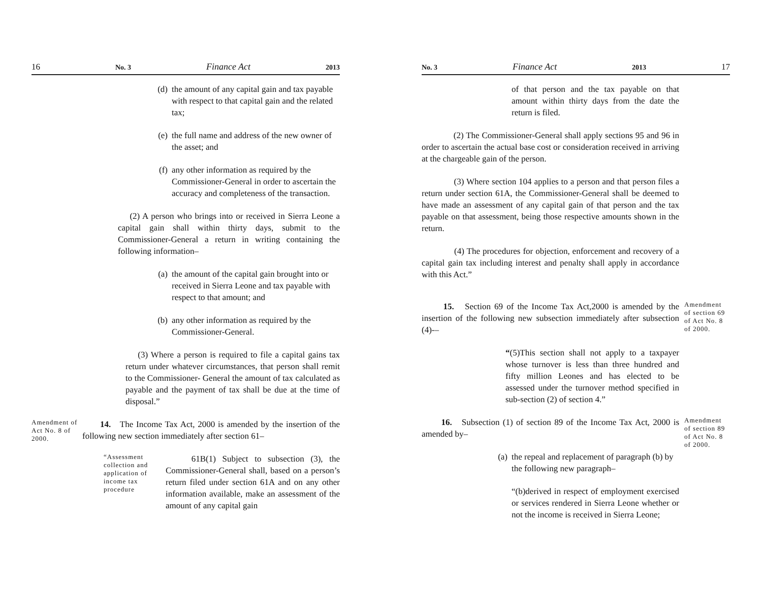16 No. 3 Finance Act 2013
(d) the amount of any capital gain and tax payable with respect to that capital gain and the related tax;
(e) the full name and address of the new owner of the asset; and
(f) any other information as required by the Commissioner-General in order to ascertain the accuracy and completeness of the transaction.
(2) A person who brings into or received in Sierra Leone a capital gain shall within thirty days, submit to the Commissioner-General a return in writing containing the following information–
(a) the amount of the capital gain brought into or received in Sierra Leone and tax payable with respect to that amount; and
(b) any other information as required by the Commissioner-General.
(3) Where a person is required to file a capital gains tax return under whatever circumstances, that person shall remit to the Commissioner- General the amount of tax calculated as payable and the payment of tax shall be due at the time of disposal.”
Amendment of Act No. 8 of 2000.
14. The Income Tax Act, 2000 is amended by the insertion of the following new section immediately after section 61–
“Assessment collection and application of income tax procedure
61B(1) Subject to subsection (3), the Commissioner-General shall, based on a person’s return filed under section 61A and on any other information available, make an assessment of the amount of any capital gain
No. 3 Finance Act 2013 17
of that person and the tax payable on that amount within thirty days from the date the return is filed.
(2) The Commissioner-General shall apply sections 95 and 96 in order to ascertain the actual base cost or consideration received in arriving at the chargeable gain of the person.
(3) Where section 104 applies to a person and that person files a return under section 61A, the Commissioner-General shall be deemed to have made an assessment of any capital gain of that person and the tax payable on that assessment, being those respective amounts shown in the return.
(4) The procedures for objection, enforcement and recovery of a capital gain tax including interest and penalty shall apply in accordance with this Act.”
15. Section 69 of the Income Tax Act,2000 is amended by the insertion of the following new subsection immediately after subsection (4)-–
Amendment of section 69 of Act No. 8 of 2000.
“(5)This section shall not apply to a taxpayer whose turnover is less than three hundred and fifty million Leones and has elected to be assessed under the turnover method specified in sub-section (2) of section 4.”
16. Subsection (1) of section 89 of the Income Tax Act, 2000 is amended by–
Amendment of section 89 of Act No. 8 of 2000.
(a) the repeal and replacement of paragraph (b) by the following new paragraph–
“(b)derived in respect of employment exercised or services rendered in Sierra Leone whether or not the income is received in Sierra Leone;